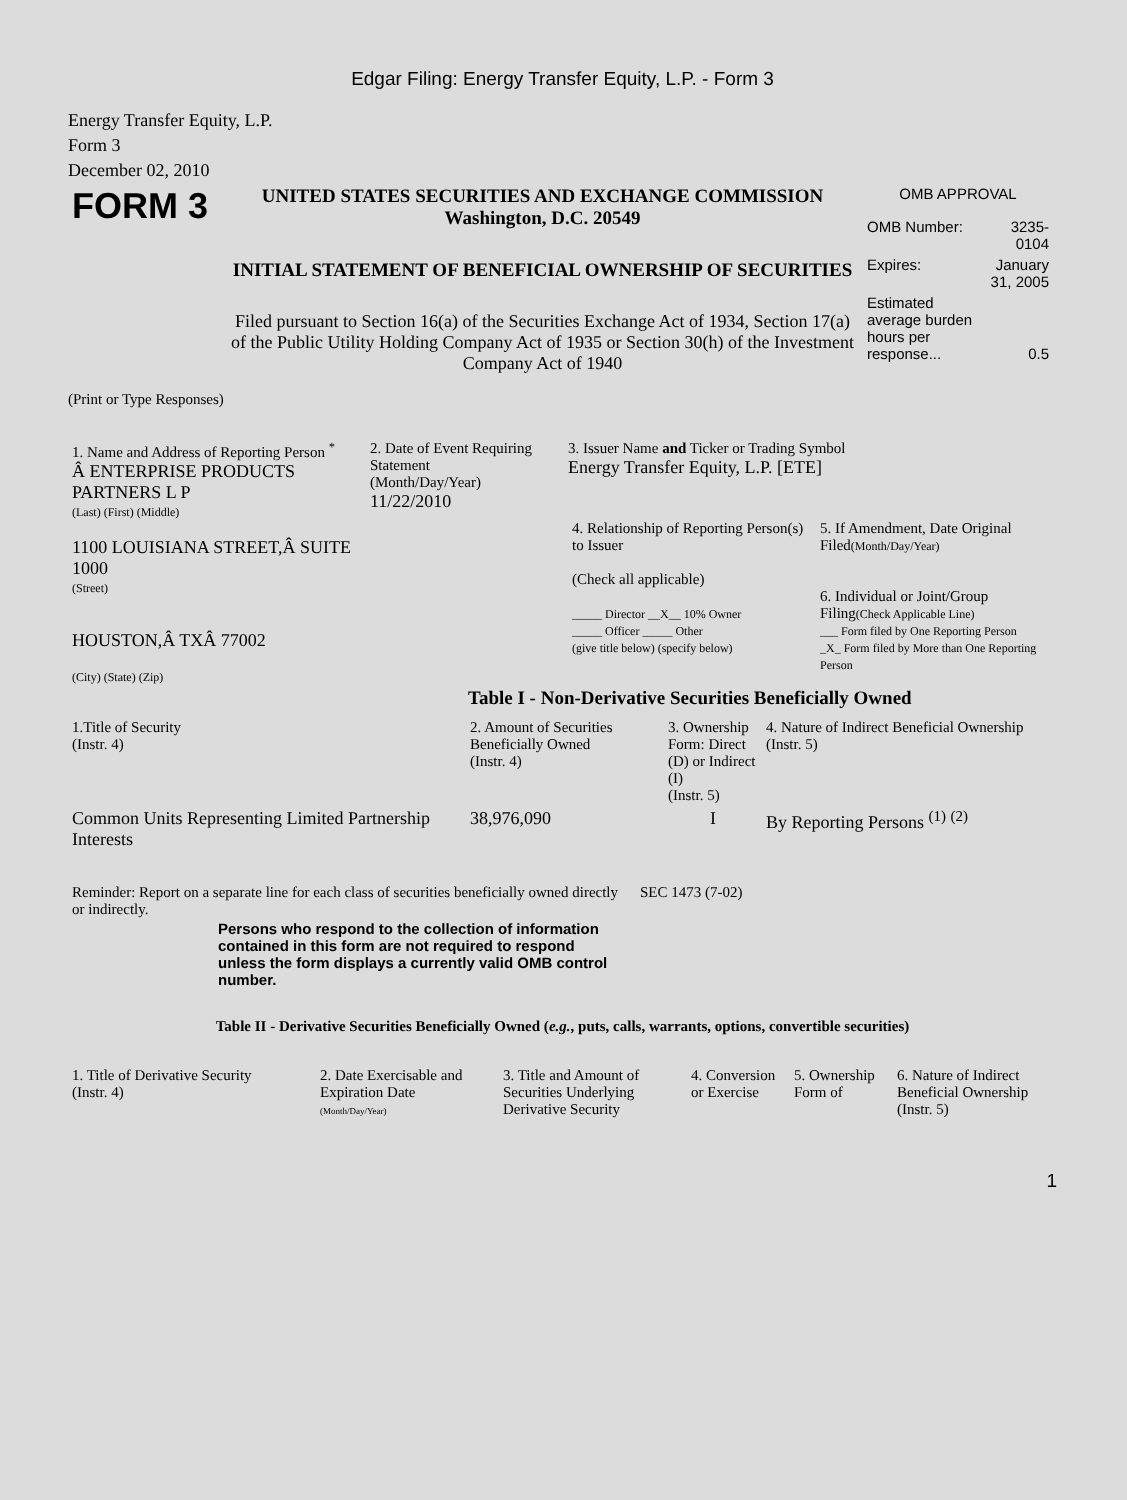Edgar Filing: Energy Transfer Equity, L.P. - Form 3
Energy Transfer Equity, L.P.
Form 3
December 02, 2010
| FORM 3 | UNITED STATES SECURITIES AND EXCHANGE COMMISSION Washington, D.C. 20549 INITIAL STATEMENT OF BENEFICIAL OWNERSHIP OF SECURITIES Filed pursuant to Section 16(a) of the Securities Exchange Act of 1934, Section 17(a) of the Public Utility Holding Company Act of 1935 or Section 30(h) of the Investment Company Act of 1940 | OMB APPROVAL / OMB Number: / 3235-0104 / / Expires: / January 31, 2005 / / Estimated average burden hours per response... / 0.5 / |
(Print or Type Responses)
| 1. Name and Address of Reporting Person <sup>*</sup> Â ENTERPRISE PRODUCTS PARTNERS L P (Last) (First) (Middle) 1100 LOUISIANA STREET,Â SUITE 1000 (Street) HOUSTON,Â TXÂ 77002 (City) (State) (Zip) | 2. Date of Event Requiring Statement (Month/Day/Year) 11/22/2010 | 3. Issuer Name and Ticker or Trading Symbol Energy Transfer Equity, L.P. [ETE] / 4. Relationship of Reporting Person(s) to Issuer (Check all applicable) _____ Director __X__ 10% Owner _____ Officer _____ Other (give title below) (specify below) / 5. If Amendment, Date Original Filed (Month/Day/Year) 6. Individual or Joint/Group Filing (Check Applicable Line) ___ Form filed by One Reporting Person _X_ Form filed by More than One Reporting Person / |
Table I - Non-Derivative Securities Beneficially Owned
| 1.Title of Security (Instr. 4) | 2. Amount of Securities Beneficially Owned (Instr. 4) | 3. Ownership Form: Direct (D) or Indirect (I) (Instr. 5) | 4. Nature of Indirect Beneficial Ownership (Instr. 5) |
| --- | --- | --- | --- |
| Common Units Representing Limited Partnership Interests | 38,976,090 | I | By Reporting Persons <sup>(1)</sup> <sup>(2)</sup> |
| Reminder: Report on a separate line for each class of securities beneficially owned directly or indirectly. | SEC 1473 (7-02) |
Persons who respond to the collection of information contained in this form are not required to respond unless the form displays a currently valid OMB control number.
Table II - Derivative Securities Beneficially Owned (e.g., puts, calls, warrants, options, convertible securities)
| 1. Title of Derivative Security (Instr. 4) | 2. Date Exercisable and Expiration Date (Month/Day/Year) | 3. Title and Amount of Securities Underlying Derivative Security | 4. Conversion or Exercise | 5. Ownership Form of | 6. Nature of Indirect Beneficial Ownership (Instr. 5) |
| --- | --- | --- | --- | --- | --- |
1